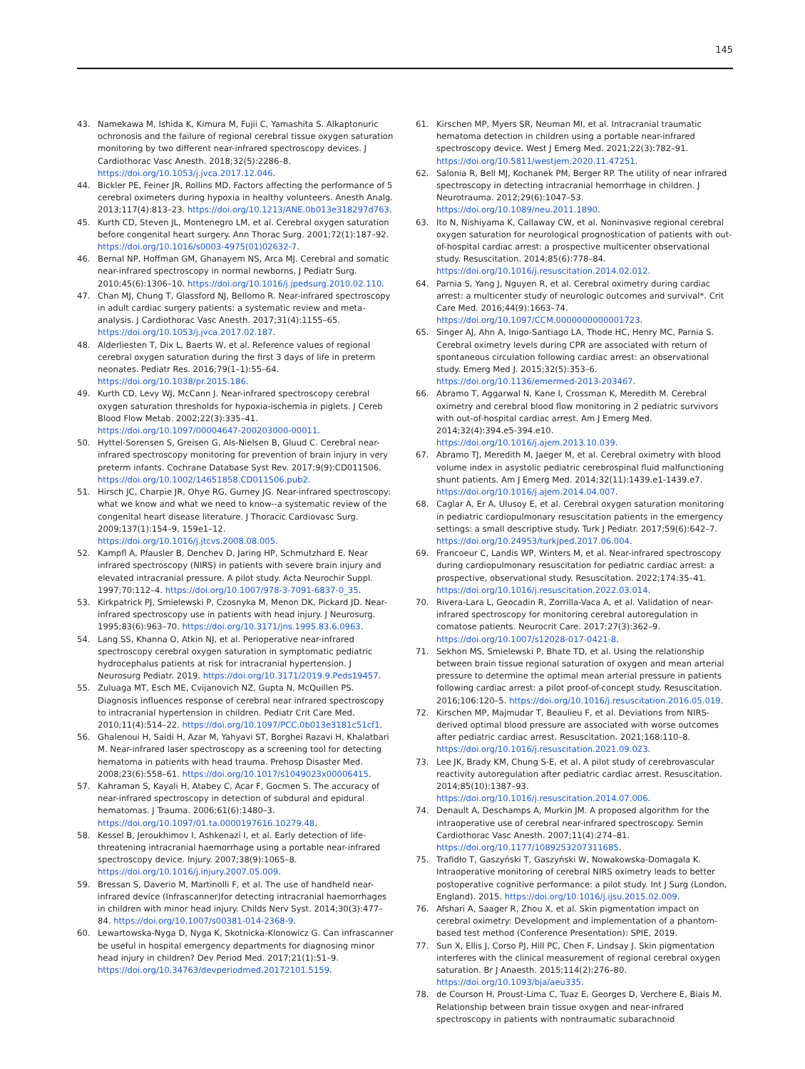145
43. Namekawa M, Ishida K, Kimura M, Fujii C, Yamashita S. Alkaptonuric ochronosis and the failure of regional cerebral tissue oxygen saturation monitoring by two different near-infrared spectroscopy devices. J Cardiothorac Vasc Anesth. 2018;32(5):2286–8. https://doi.org/10.1053/j.jvca.2017.12.046.
44. Bickler PE, Feiner JR, Rollins MD. Factors affecting the performance of 5 cerebral oximeters during hypoxia in healthy volunteers. Anesth Analg. 2013;117(4):813–23. https://doi.org/10.1213/ANE.0b013e318297d763.
45. Kurth CD, Steven JL, Montenegro LM, et al. Cerebral oxygen saturation before congenital heart surgery. Ann Thorac Surg. 2001;72(1):187–92. https://doi.org/10.1016/s0003-4975(01)02632-7.
46. Bernal NP, Hoffman GM, Ghanayem NS, Arca MJ. Cerebral and somatic near-infrared spectroscopy in normal newborns. J Pediatr Surg. 2010;45(6):1306–10. https://doi.org/10.1016/j.jpedsurg.2010.02.110.
47. Chan MJ, Chung T, Glassford NJ, Bellomo R. Near-infrared spectroscopy in adult cardiac surgery patients: a systematic review and meta-analysis. J Cardiothorac Vasc Anesth. 2017;31(4):1155–65. https://doi.org/10.1053/j.jvca.2017.02.187.
48. Alderliesten T, Dix L, Baerts W, et al. Reference values of regional cerebral oxygen saturation during the first 3 days of life in preterm neonates. Pediatr Res. 2016;79(1–1):55–64. https://doi.org/10.1038/pr.2015.186.
49. Kurth CD, Levy WJ, McCann J. Near-infrared spectroscopy cerebral oxygen saturation thresholds for hypoxia-ischemia in piglets. J Cereb Blood Flow Metab. 2002;22(3):335–41. https://doi.org/10.1097/00004647-200203000-00011.
50. Hyttel-Sorensen S, Greisen G, Als-Nielsen B, Gluud C. Cerebral near-infrared spectroscopy monitoring for prevention of brain injury in very preterm infants. Cochrane Database Syst Rev. 2017;9(9):CD011506. https://doi.org/10.1002/14651858.CD011506.pub2.
51. Hirsch JC, Charpie JR, Ohye RG, Gurney JG. Near-infrared spectroscopy: what we know and what we need to know--a systematic review of the congenital heart disease literature. J Thoracic Cardiovasc Surg. 2009;137(1):154–9, 159e1–12. https://doi.org/10.1016/j.jtcvs.2008.08.005.
52. Kampfl A, Pfausler B, Denchev D, Jaring HP, Schmutzhard E. Near infrared spectroscopy (NIRS) in patients with severe brain injury and elevated intracranial pressure. A pilot study. Acta Neurochir Suppl. 1997;70:112–4. https://doi.org/10.1007/978-3-7091-6837-0_35.
53. Kirkpatrick PJ, Smielewski P, Czosnyka M, Menon DK, Pickard JD. Near-infrared spectroscopy use in patients with head injury. J Neurosurg. 1995;83(6):963–70. https://doi.org/10.3171/jns.1995.83.6.0963.
54. Lang SS, Khanna O, Atkin NJ, et al. Perioperative near-infrared spectroscopy cerebral oxygen saturation in symptomatic pediatric hydrocephalus patients at risk for intracranial hypertension. J Neurosurg Pediatr. 2019. https://doi.org/10.3171/2019.9.Peds19457.
55. Zuluaga MT, Esch ME, Cvijanovich NZ, Gupta N, McQuillen PS. Diagnosis influences response of cerebral near infrared spectroscopy to intracranial hypertension in children. Pediatr Crit Care Med. 2010;11(4):514–22. https://doi.org/10.1097/PCC.0b013e3181c51cf1.
56. Ghalenoui H, Saidi H, Azar M, Yahyavi ST, Borghei Razavi H, Khalatbari M. Near-infrared laser spectroscopy as a screening tool for detecting hematoma in patients with head trauma. Prehosp Disaster Med. 2008;23(6):558–61. https://doi.org/10.1017/s1049023x00006415.
57. Kahraman S, Kayali H, Atabey C, Acar F, Gocmen S. The accuracy of near-infrared spectroscopy in detection of subdural and epidural hematomas. J Trauma. 2006;61(6):1480–3. https://doi.org/10.1097/01.ta.0000197616.10279.48.
58. Kessel B, Jeroukhimov I, Ashkenazi I, et al. Early detection of life-threatening intracranial haemorrhage using a portable near-infrared spectroscopy device. Injury. 2007;38(9):1065–8. https://doi.org/10.1016/j.injury.2007.05.009.
59. Bressan S, Daverio M, Martinolli F, et al. The use of handheld near-infrared device (Infrascanner)for detecting intracranial haemorrhages in children with minor head injury. Childs Nerv Syst. 2014;30(3):477–84. https://doi.org/10.1007/s00381-014-2368-9.
60. Lewartowska-Nyga D, Nyga K, Skotnicka-Klonowicz G. Can infrascanner be useful in hospital emergency departments for diagnosing minor head injury in children? Dev Period Med. 2017;21(1):51–9. https://doi.org/10.34763/devperiodmed.20172101.5159.
61. Kirschen MP, Myers SR, Neuman MI, et al. Intracranial traumatic hematoma detection in children using a portable near-infrared spectroscopy device. West J Emerg Med. 2021;22(3):782–91. https://doi.org/10.5811/westjem.2020.11.47251.
62. Salonia R, Bell MJ, Kochanek PM, Berger RP. The utility of near infrared spectroscopy in detecting intracranial hemorrhage in children. J Neurotrauma. 2012;29(6):1047–53. https://doi.org/10.1089/neu.2011.1890.
63. Ito N, Nishiyama K, Callaway CW, et al. Noninvasive regional cerebral oxygen saturation for neurological prognostication of patients with out-of-hospital cardiac arrest: a prospective multicenter observational study. Resuscitation. 2014;85(6):778–84. https://doi.org/10.1016/j.resuscitation.2014.02.012.
64. Parnia S, Yang J, Nguyen R, et al. Cerebral oximetry during cardiac arrest: a multicenter study of neurologic outcomes and survival*. Crit Care Med. 2016;44(9):1663–74. https://doi.org/10.1097/CCM.0000000000001723.
65. Singer AJ, Ahn A, Inigo-Santiago LA, Thode HC, Henry MC, Parnia S. Cerebral oximetry levels during CPR are associated with return of spontaneous circulation following cardiac arrest: an observational study. Emerg Med J. 2015;32(5):353–6. https://doi.org/10.1136/emermed-2013-203467.
66. Abramo T, Aggarwal N, Kane I, Crossman K, Meredith M. Cerebral oximetry and cerebral blood flow monitoring in 2 pediatric survivors with out-of-hospital cardiac arrest. Am J Emerg Med. 2014;32(4):394.e5-394.e10. https://doi.org/10.1016/j.ajem.2013.10.039.
67. Abramo TJ, Meredith M, Jaeger M, et al. Cerebral oximetry with blood volume index in asystolic pediatric cerebrospinal fluid malfunctioning shunt patients. Am J Emerg Med. 2014;32(11):1439.e1-1439.e7. https://doi.org/10.1016/j.ajem.2014.04.007.
68. Caglar A, Er A, Ulusoy E, et al. Cerebral oxygen saturation monitoring in pediatric cardiopulmonary resuscitation patients in the emergency settings: a small descriptive study. Turk J Pediatr. 2017;59(6):642–7. https://doi.org/10.24953/turkjped.2017.06.004.
69. Francoeur C, Landis WP, Winters M, et al. Near-infrared spectroscopy during cardiopulmonary resuscitation for pediatric cardiac arrest: a prospective, observational study. Resuscitation. 2022;174:35–41. https://doi.org/10.1016/j.resuscitation.2022.03.014.
70. Rivera-Lara L, Geocadin R, Zorrilla-Vaca A, et al. Validation of near-infrared spectroscopy for monitoring cerebral autoregulation in comatose patients. Neurocrit Care. 2017;27(3):362–9. https://doi.org/10.1007/s12028-017-0421-8.
71. Sekhon MS, Smielewski P, Bhate TD, et al. Using the relationship between brain tissue regional saturation of oxygen and mean arterial pressure to determine the optimal mean arterial pressure in patients following cardiac arrest: a pilot proof-of-concept study. Resuscitation. 2016;106:120–5. https://doi.org/10.1016/j.resuscitation.2016.05.019.
72. Kirschen MP, Majmudar T, Beaulieu F, et al. Deviations from NIRS-derived optimal blood pressure are associated with worse outcomes after pediatric cardiac arrest. Resuscitation. 2021;168:110–8. https://doi.org/10.1016/j.resuscitation.2021.09.023.
73. Lee JK, Brady KM, Chung S-E, et al. A pilot study of cerebrovascular reactivity autoregulation after pediatric cardiac arrest. Resuscitation. 2014;85(10):1387–93. https://doi.org/10.1016/j.resuscitation.2014.07.006.
74. Denault A, Deschamps A, Murkin JM. A proposed algorithm for the intraoperative use of cerebral near-infrared spectroscopy. Semin Cardiothorac Vasc Anesth. 2007;11(4):274–81. https://doi.org/10.1177/1089253207311685.
75. Trafidło T, Gaszyński T, Gaszyński W, Nowakowska-Domagala K. Intraoperative monitoring of cerebral NIRS oximetry leads to better postoperative cognitive performance: a pilot study. Int J Surg (London, England). 2015. https://doi.org/10.1016/j.ijsu.2015.02.009.
76. Afshari A, Saager R, Zhou X, et al. Skin pigmentation impact on cerebral oximetry: Development and implementation of a phantom-based test method (Conference Presentation): SPIE, 2019.
77. Sun X, Ellis J, Corso PJ, Hill PC, Chen F, Lindsay J. Skin pigmentation interferes with the clinical measurement of regional cerebral oxygen saturation. Br J Anaesth. 2015;114(2):276–80. https://doi.org/10.1093/bja/aeu335.
78. de Courson H, Proust-Lima C, Tuaz E, Georges D, Verchere E, Biais M. Relationship between brain tissue oxygen and near-infrared spectroscopy in patients with nontraumatic subarachnoid